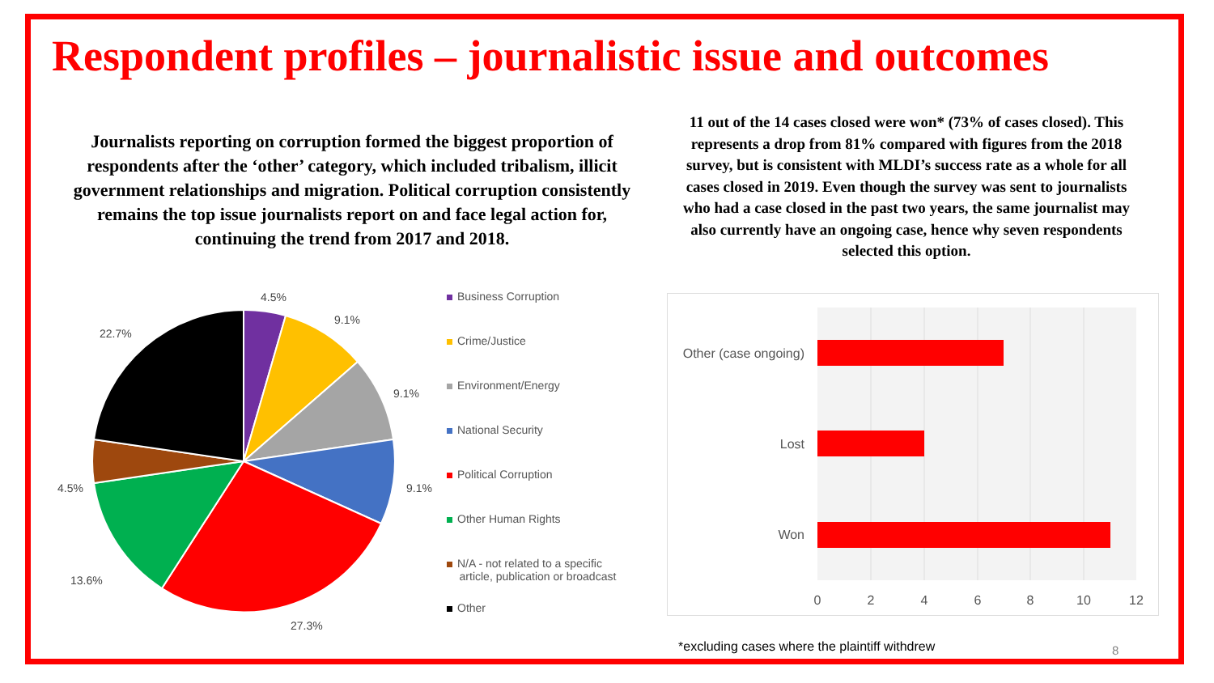Respondent profiles – journalistic issue and outcomes
Journalists reporting on corruption formed the biggest proportion of respondents after the ‘other’ category, which included tribalism, illicit government relationships and migration. Political corruption consistently remains the top issue journalists report on and face legal action for, continuing the trend from 2017 and 2018.
11 out of the 14 cases closed were won* (73% of cases closed). This represents a drop from 81% compared with figures from the 2018 survey, but is consistent with MLDI’s success rate as a whole for all cases closed in 2019. Even though the survey was sent to journalists who had a case closed in the past two years, the same journalist may also currently have an ongoing case, hence why seven respondents selected this option.
4.5%
9.1%
9.1%
9.1%
27.3%
13.6%
4.5%
22.7%
Business Corruption
Crime/Justice
Environment/Energy
National Security
Political Corruption
Other Human Rights
N/A - not related to a specific
article, publication or broadcast
Other
Other (case ongoing)
Lost
Won
0
2
4
6
8
10
12
*excluding cases where the plaintiff withdrew
8